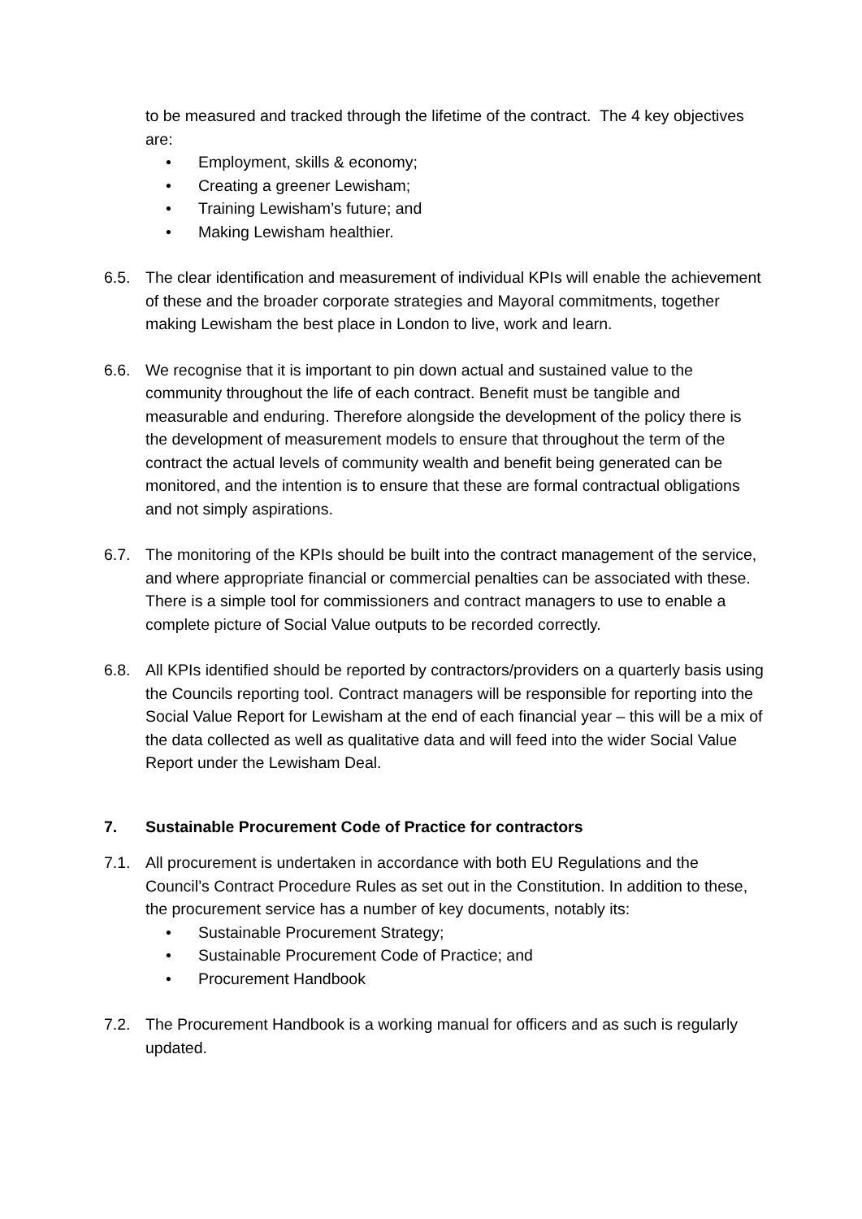to be measured and tracked through the lifetime of the contract. The 4 key objectives are:
• Employment, skills & economy;
• Creating a greener Lewisham;
• Training Lewisham’s future; and
• Making Lewisham healthier.
6.5. The clear identification and measurement of individual KPIs will enable the achievement of these and the broader corporate strategies and Mayoral commitments, together making Lewisham the best place in London to live, work and learn.
6.6. We recognise that it is important to pin down actual and sustained value to the community throughout the life of each contract. Benefit must be tangible and measurable and enduring. Therefore alongside the development of the policy there is the development of measurement models to ensure that throughout the term of the contract the actual levels of community wealth and benefit being generated can be monitored, and the intention is to ensure that these are formal contractual obligations and not simply aspirations.
6.7. The monitoring of the KPIs should be built into the contract management of the service, and where appropriate financial or commercial penalties can be associated with these. There is a simple tool for commissioners and contract managers to use to enable a complete picture of Social Value outputs to be recorded correctly.
6.8. All KPIs identified should be reported by contractors/providers on a quarterly basis using the Councils reporting tool. Contract managers will be responsible for reporting into the Social Value Report for Lewisham at the end of each financial year – this will be a mix of the data collected as well as qualitative data and will feed into the wider Social Value Report under the Lewisham Deal.
7. Sustainable Procurement Code of Practice for contractors
7.1. All procurement is undertaken in accordance with both EU Regulations and the Council’s Contract Procedure Rules as set out in the Constitution. In addition to these, the procurement service has a number of key documents, notably its:
• Sustainable Procurement Strategy;
• Sustainable Procurement Code of Practice; and
• Procurement Handbook
7.2. The Procurement Handbook is a working manual for officers and as such is regularly updated.